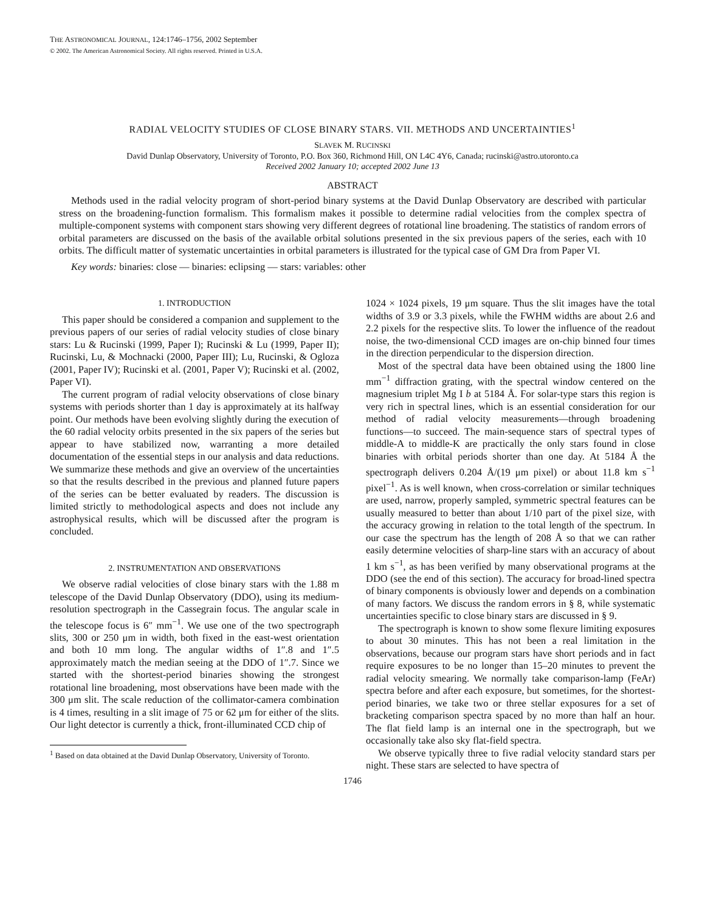THE ASTRONOMICAL JOURNAL, 124:1746–1756, 2002 September
© 2002. The American Astronomical Society. All rights reserved. Printed in U.S.A.
RADIAL VELOCITY STUDIES OF CLOSE BINARY STARS. VII. METHODS AND UNCERTAINTIES<sup>1</sup>
SLAVEK M. RUCINSKI
David Dunlap Observatory, University of Toronto, P.O. Box 360, Richmond Hill, ON L4C 4Y6, Canada; rucinski@astro.utoronto.ca
Received 2002 January 10; accepted 2002 June 13
ABSTRACT
Methods used in the radial velocity program of short-period binary systems at the David Dunlap Observatory are described with particular stress on the broadening-function formalism. This formalism makes it possible to determine radial velocities from the complex spectra of multiple-component systems with component stars showing very different degrees of rotational line broadening. The statistics of random errors of orbital parameters are discussed on the basis of the available orbital solutions presented in the six previous papers of the series, each with 10 orbits. The difficult matter of systematic uncertainties in orbital parameters is illustrated for the typical case of GM Dra from Paper VI.
Key words: binaries: close — binaries: eclipsing — stars: variables: other
1. INTRODUCTION
This paper should be considered a companion and supplement to the previous papers of our series of radial velocity studies of close binary stars: Lu & Rucinski (1999, Paper I); Rucinski & Lu (1999, Paper II); Rucinski, Lu, & Mochnacki (2000, Paper III); Lu, Rucinski, & Ogloza (2001, Paper IV); Rucinski et al. (2001, Paper V); Rucinski et al. (2002, Paper VI).
The current program of radial velocity observations of close binary systems with periods shorter than 1 day is approximately at its halfway point. Our methods have been evolving slightly during the execution of the 60 radial velocity orbits presented in the six papers of the series but appear to have stabilized now, warranting a more detailed documentation of the essential steps in our analysis and data reductions. We summarize these methods and give an overview of the uncertainties so that the results described in the previous and planned future papers of the series can be better evaluated by readers. The discussion is limited strictly to methodological aspects and does not include any astrophysical results, which will be discussed after the program is concluded.
2. INSTRUMENTATION AND OBSERVATIONS
We observe radial velocities of close binary stars with the 1.88 m telescope of the David Dunlap Observatory (DDO), using its medium-resolution spectrograph in the Cassegrain focus. The angular scale in the telescope focus is 6″ mm<sup>−1</sup>. We use one of the two spectrograph slits, 300 or 250 μm in width, both fixed in the east-west orientation and both 10 mm long. The angular widths of 1″.8 and 1″.5 approximately match the median seeing at the DDO of 1″.7. Since we started with the shortest-period binaries showing the strongest rotational line broadening, most observations have been made with the 300 μm slit. The scale reduction of the collimator-camera combination is 4 times, resulting in a slit image of 75 or 62 μm for either of the slits. Our light detector is currently a thick, front-illuminated CCD chip of
<sup>1</sup> Based on data obtained at the David Dunlap Observatory, University of Toronto.
1024 × 1024 pixels, 19 μm square. Thus the slit images have the total widths of 3.9 or 3.3 pixels, while the FWHM widths are about 2.6 and 2.2 pixels for the respective slits. To lower the influence of the readout noise, the two-dimensional CCD images are on-chip binned four times in the direction perpendicular to the dispersion direction.
Most of the spectral data have been obtained using the 1800 line mm<sup>−1</sup> diffraction grating, with the spectral window centered on the magnesium triplet Mg I b at 5184 Å. For solar-type stars this region is very rich in spectral lines, which is an essential consideration for our method of radial velocity measurements—through broadening functions—to succeed. The main-sequence stars of spectral types of middle-A to middle-K are practically the only stars found in close binaries with orbital periods shorter than one day. At 5184 Å the spectrograph delivers 0.204 Å/(19 μm pixel) or about 11.8 km s<sup>−1</sup> pixel<sup>−1</sup>. As is well known, when cross-correlation or similar techniques are used, narrow, properly sampled, symmetric spectral features can be usually measured to better than about 1/10 part of the pixel size, with the accuracy growing in relation to the total length of the spectrum. In our case the spectrum has the length of 208 Å so that we can rather easily determine velocities of sharp-line stars with an accuracy of about 1 km s<sup>−1</sup>, as has been verified by many observational programs at the DDO (see the end of this section). The accuracy for broad-lined spectra of binary components is obviously lower and depends on a combination of many factors. We discuss the random errors in § 8, while systematic uncertainties specific to close binary stars are discussed in § 9.
The spectrograph is known to show some flexure limiting exposures to about 30 minutes. This has not been a real limitation in the observations, because our program stars have short periods and in fact require exposures to be no longer than 15–20 minutes to prevent the radial velocity smearing. We normally take comparison-lamp (FeAr) spectra before and after each exposure, but sometimes, for the shortest-period binaries, we take two or three stellar exposures for a set of bracketing comparison spectra spaced by no more than half an hour. The flat field lamp is an internal one in the spectrograph, but we occasionally take also sky flat-field spectra.
We observe typically three to five radial velocity standard stars per night. These stars are selected to have spectra of
1746